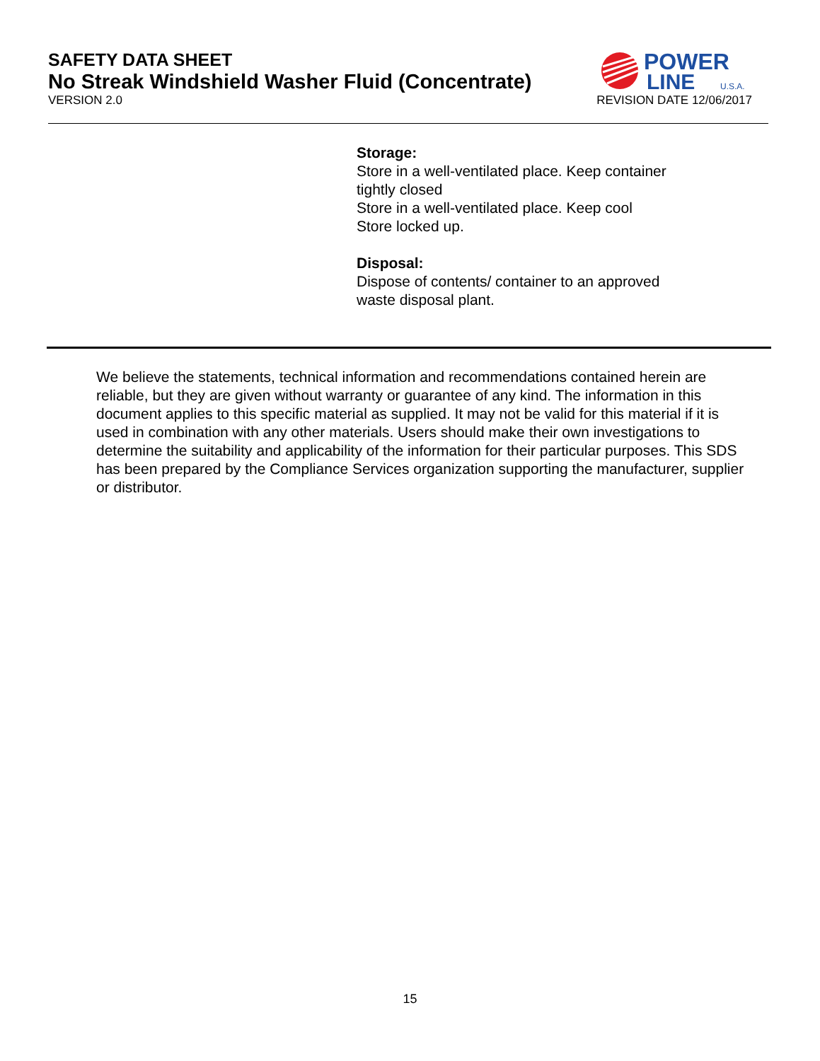SAFETY DATA SHEET
No Streak Windshield Washer Fluid (Concentrate)
VERSION 2.0 REVISION DATE 12/06/2017
POWER
LINE
U.S.A.
Storage:
Store in a well-ventilated place. Keep container tightly closed
Store in a well-ventilated place. Keep cool
Store locked up.
Disposal:
Dispose of contents/ container to an approved waste disposal plant.
We believe the statements, technical information and recommendations contained herein are reliable, but they are given without warranty or guarantee of any kind. The information in this document applies to this specific material as supplied. It may not be valid for this material if it is used in combination with any other materials. Users should make their own investigations to determine the suitability and applicability of the information for their particular purposes. This SDS has been prepared by the Compliance Services organization supporting the manufacturer, supplier or distributor.
15